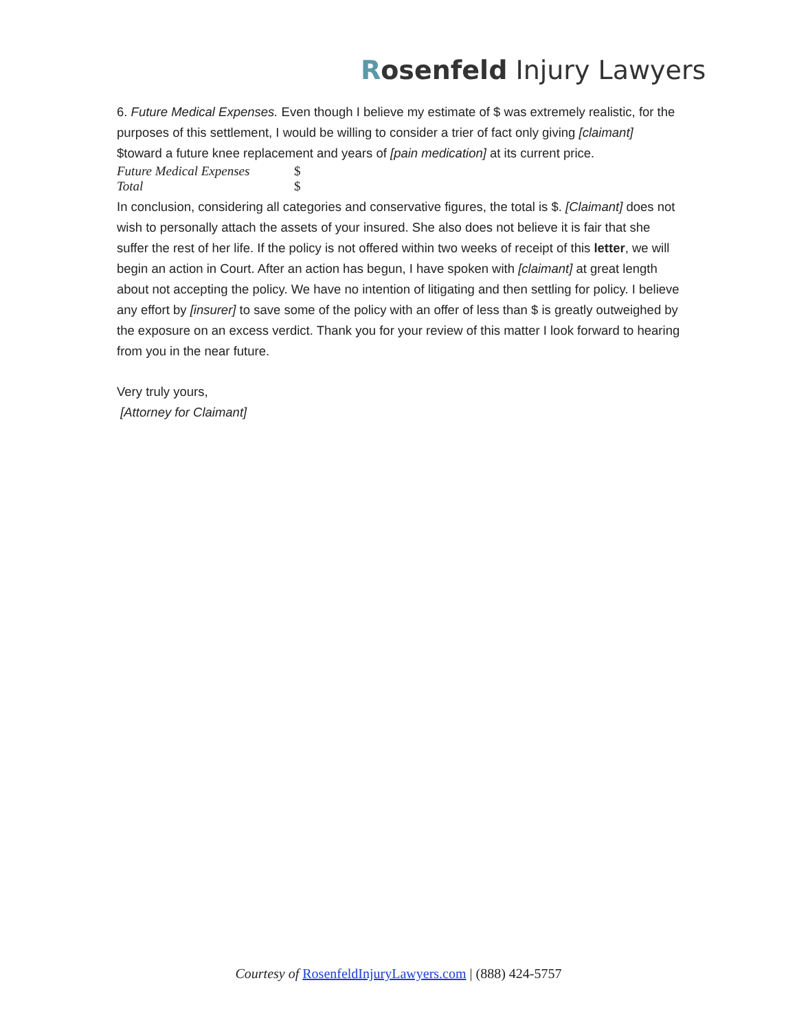Rosenfeld Injury Lawyers
6. Future Medical Expenses. Even though I believe my estimate of $ was extremely realistic, for the purposes of this settlement, I would be willing to consider a trier of fact only giving [claimant] $toward a future knee replacement and years of [pain medication] at its current price.
| Future Medical Expenses | $ |
| Total | $ |
In conclusion, considering all categories and conservative figures, the total is $. [Claimant] does not wish to personally attach the assets of your insured. She also does not believe it is fair that she suffer the rest of her life. If the policy is not offered within two weeks of receipt of this letter, we will begin an action in Court. After an action has begun, I have spoken with [claimant] at great length about not accepting the policy. We have no intention of litigating and then settling for policy. I believe any effort by [insurer] to save some of the policy with an offer of less than $ is greatly outweighed by the exposure on an excess verdict. Thank you for your review of this matter I look forward to hearing from you in the near future.
Very truly yours,
[Attorney for Claimant]
Courtesy of RosenfeldInjuryLawyers.com | (888) 424-5757